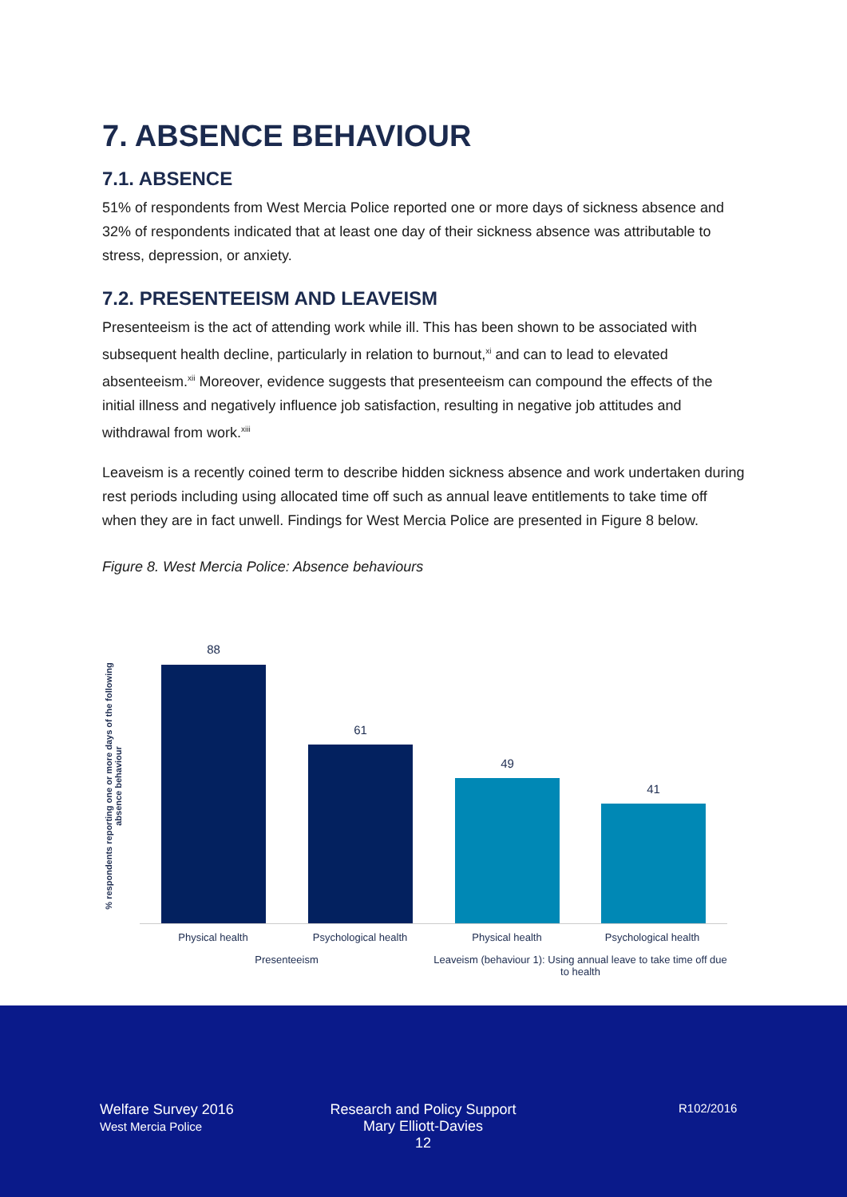7. ABSENCE BEHAVIOUR
7.1. ABSENCE
51% of respondents from West Mercia Police reported one or more days of sickness absence and 32% of respondents indicated that at least one day of their sickness absence was attributable to stress, depression, or anxiety.
7.2. PRESENTEEISM AND LEAVEISM
Presenteeism is the act of attending work while ill. This has been shown to be associated with subsequent health decline, particularly in relation to burnout,<sup>xi</sup> and can to lead to elevated absenteeism.<sup>xii</sup> Moreover, evidence suggests that presenteeism can compound the effects of the initial illness and negatively influence job satisfaction, resulting in negative job attitudes and withdrawal from work.<sup>xiii</sup>
Leaveism is a recently coined term to describe hidden sickness absence and work undertaken during rest periods including using allocated time off such as annual leave entitlements to take time off when they are in fact unwell. Findings for West Mercia Police are presented in Figure 8 below.
Figure 8. West Mercia Police: Absence behaviours
% respondents reporting one or more days of the following absence behaviour
88
61
49
41
Physical health Psychological health Physical health Psychological health
Presenteeism
Leaveism (behaviour 1): Using annual leave to take time off due to health
Welfare Survey 2016
West Mercia Police
Research and Policy Support
Mary Elliott-Davies
12
R102/2016